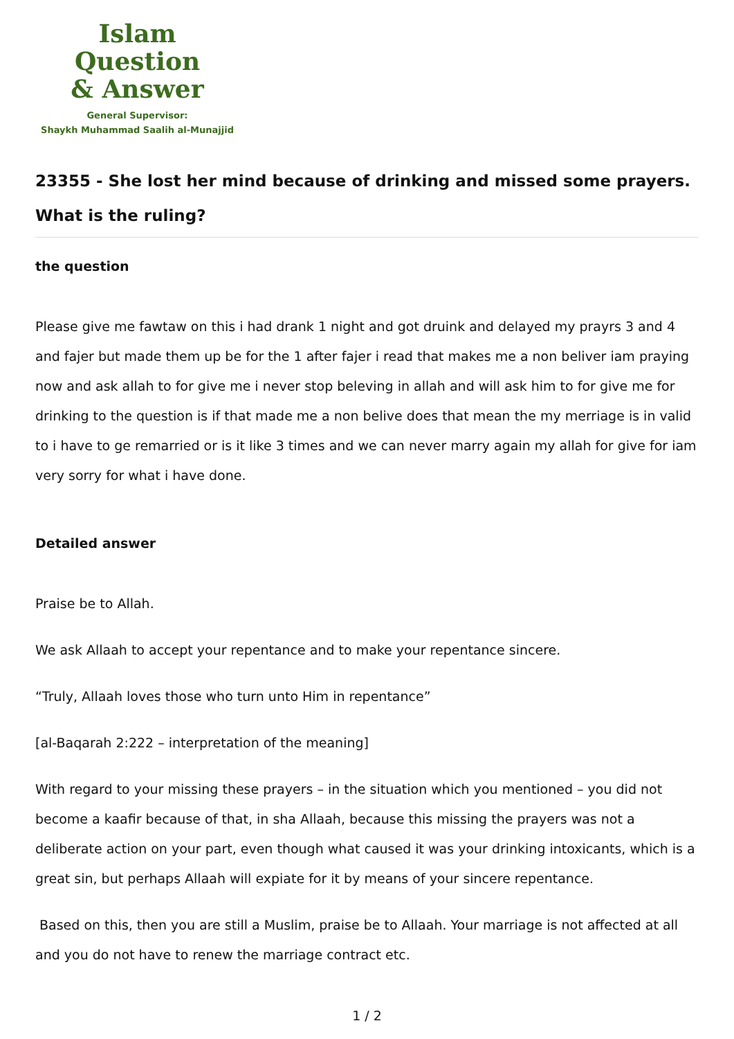Islam Question
& Answer
General Supervisor:
Shaykh Muhammad Saalih al-Munajjid
23355 - She lost her mind because of drinking and missed some prayers. What is the ruling?
the question
Please give me fawtaw on this i had drank 1 night and got druink and delayed my prayrs 3 and 4 and fajer but made them up be for the 1 after fajer i read that makes me a non beliver iam praying now and ask allah to for give me i never stop beleving in allah and will ask him to for give me for drinking to the question is if that made me a non belive does that mean the my merriage is in valid to i have to ge remarried or is it like 3 times and we can never marry again my allah for give for iam very sorry for what i have done.
Detailed answer
Praise be to Allah.
We ask Allaah to accept your repentance and to make your repentance sincere.
“Truly, Allaah loves those who turn unto Him in repentance”
[al-Baqarah 2:222 – interpretation of the meaning]
With regard to your missing these prayers – in the situation which you mentioned – you did not become a kaafir because of that, in sha Allaah, because this missing the prayers was not a deliberate action on your part, even though what caused it was your drinking intoxicants, which is a great sin, but perhaps Allaah will expiate for it by means of your sincere repentance.
Based on this, then you are still a Muslim, praise be to Allaah. Your marriage is not affected at all and you do not have to renew the marriage contract etc.
1 / 2